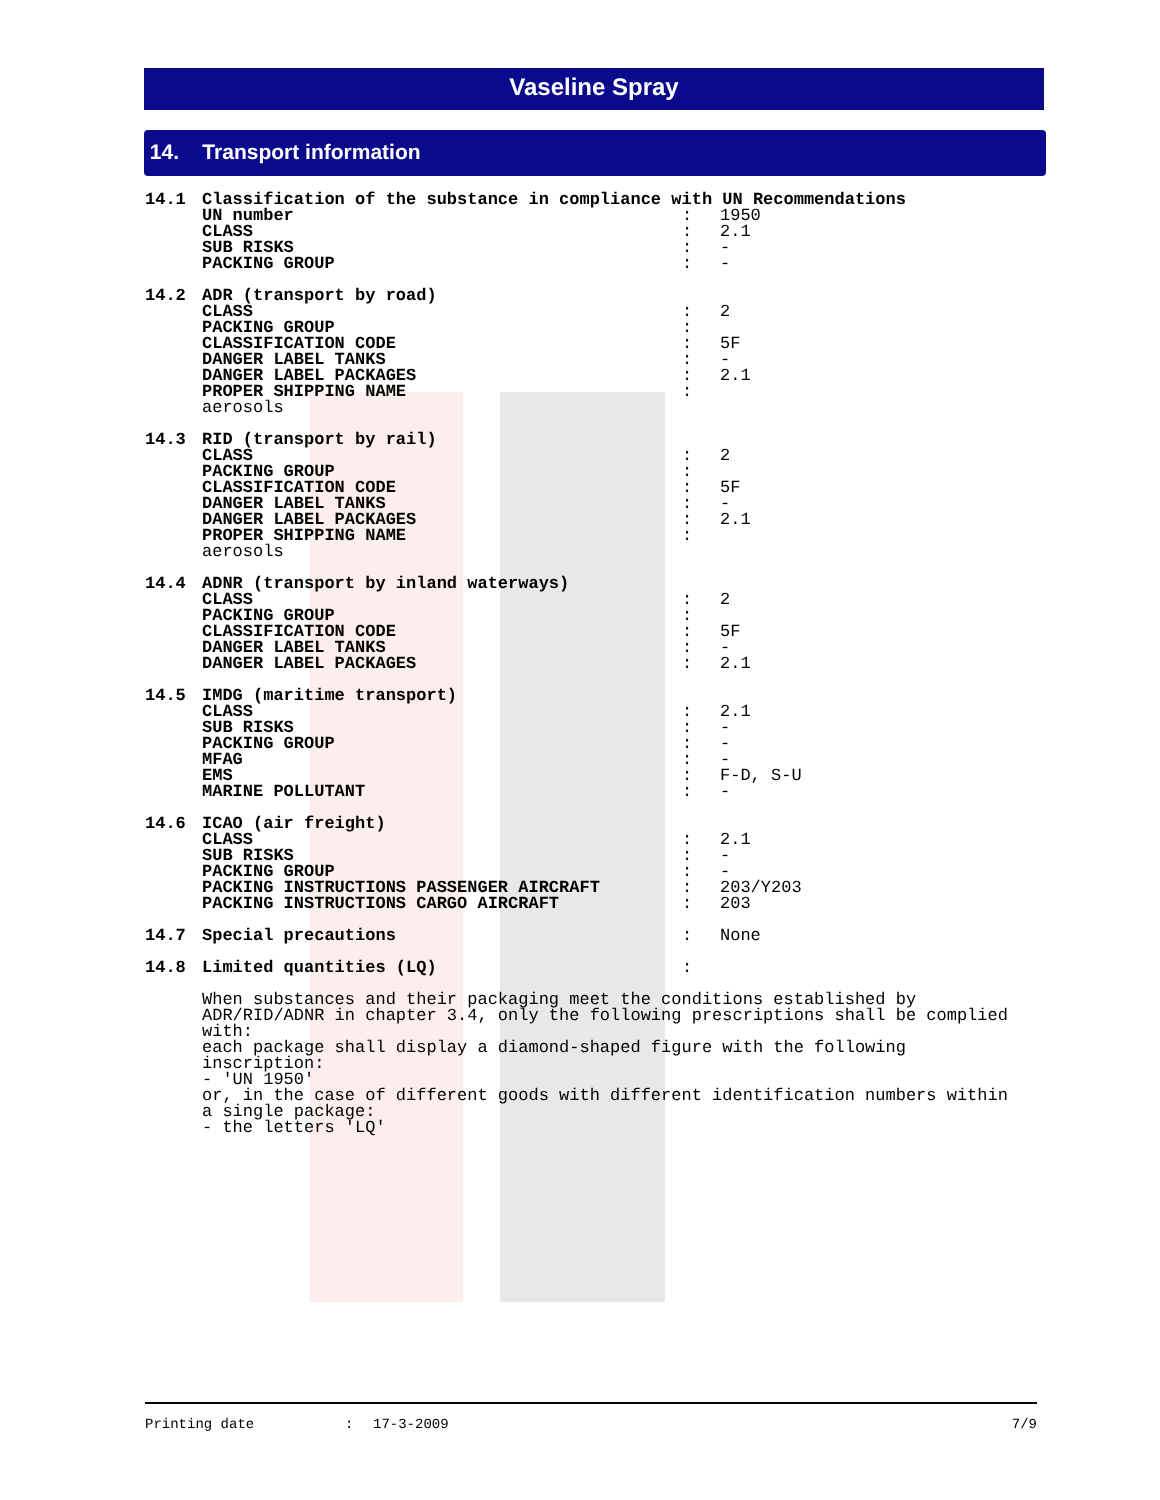Vaseline Spray
14. Transport information
14.1 Classification of the substance in compliance with UN Recommendations
UN number: 1950
CLASS: 2.1
SUB RISKS: -
PACKING GROUP: -
14.2 ADR (transport by road)
CLASS: 2
PACKING GROUP:
CLASSIFICATION CODE: 5F
DANGER LABEL TANKS: -
DANGER LABEL PACKAGES: 2.1
PROPER SHIPPING NAME:
aerosols
14.3 RID (transport by rail)
CLASS: 2
PACKING GROUP:
CLASSIFICATION CODE: 5F
DANGER LABEL TANKS: -
DANGER LABEL PACKAGES: 2.1
PROPER SHIPPING NAME:
aerosols
14.4 ADNR (transport by inland waterways)
CLASS: 2
PACKING GROUP:
CLASSIFICATION CODE: 5F
DANGER LABEL TANKS: -
DANGER LABEL PACKAGES: 2.1
14.5 IMDG (maritime transport)
CLASS: 2.1
SUB RISKS: -
PACKING GROUP: -
MFAG: -
EMS: F-D, S-U
MARINE POLLUTANT: -
14.6 ICAO (air freight)
CLASS: 2.1
SUB RISKS: -
PACKING GROUP: -
PACKING INSTRUCTIONS PASSENGER AIRCRAFT: 203/Y203
PACKING INSTRUCTIONS CARGO AIRCRAFT: 203
14.7 Special precautions: None
14.8 Limited quantities (LQ):
When substances and their packaging meet the conditions established by
ADR/RID/ADNR in chapter 3.4, only the following prescriptions shall be complied
with:
each package shall display a diamond-shaped figure with the following
inscription:
- 'UN 1950'
or, in the case of different goods with different identification numbers within
a single package:
- the letters 'LQ'
Printing date: 17-3-2009 7/9